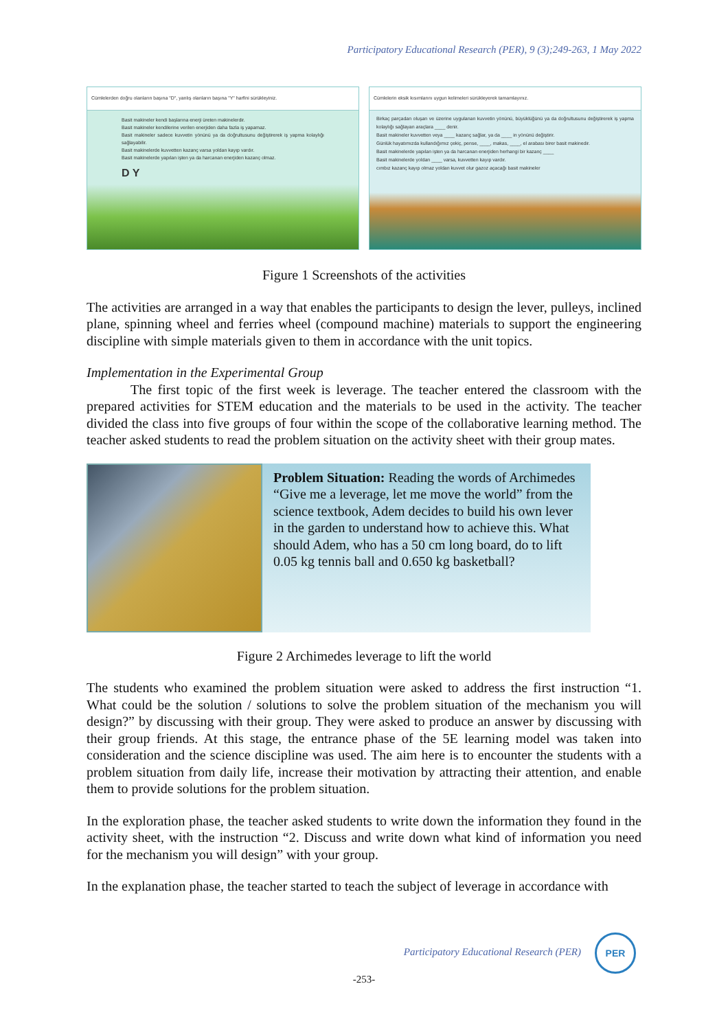Participatory Educational Research (PER), 9 (3);249-263, 1 May 2022
Cümlelerden doğru olanların başına "D", yanlış olanların başına "Y" harfini sürükleyiniz.
Basit makineler kendi başlarına enerji üreten makinelerdir.
Basit makineler kendilerine verilen enerjiden daha fazla iş yapamaz.
Basit makineler sadece kuvvetin yönünü ya da doğrultusunu değiştirerek iş yapma kolaylığı sağlayabilir.
Basit makinelerde kuvvetten kazanç varsa yoldan kayıp vardır.
Basit makinelerde yapılan işten ya da harcanan enerjiden kazanç olmaz.
D Y
Cümlelerin eksik kısımlarını uygun kelimeleri sürükleyerek tamamlayınız.
Birkaç parçadan oluşan ve üzerine uygulanan kuvvetin yönünü, büyüklüğünü ya da doğrultusunu değiştirerek iş yapma kolaylığı sağlayan araçlara ____ denir.
Basit makineler kuvvetten veya ____ kazanç sağlar, ya da ____ in yönünü değiştirir.
Günlük hayatımızda kullandığımız çekiç, pense, ____, makas, ____, el arabası birer basit makinedir.
Basit makinelerde yapılan işten ya da harcanan enerjiden herhangi bir kazanç ____
Basit makinelerde yoldan ____ varsa, kuvvetten kayıp vardır.
cımbız kazanç kayıp olmaz yoldan kuvvet olur gazoz açacağı basit makineler
Figure 1 Screenshots of the activities
The activities are arranged in a way that enables the participants to design the lever, pulleys, inclined plane, spinning wheel and ferries wheel (compound machine) materials to support the engineering discipline with simple materials given to them in accordance with the unit topics.
Implementation in the Experimental Group
The first topic of the first week is leverage. The teacher entered the classroom with the prepared activities for STEM education and the materials to be used in the activity. The teacher divided the class into five groups of four within the scope of the collaborative learning method. The teacher asked students to read the problem situation on the activity sheet with their group mates.
Problem Situation: Reading the words of Archimedes “Give me a leverage, let me move the world” from the science textbook, Adem decides to build his own lever in the garden to understand how to achieve this. What should Adem, who has a 50 cm long board, do to lift 0.05 kg tennis ball and 0.650 kg basketball?
Figure 2 Archimedes leverage to lift the world
The students who examined the problem situation were asked to address the first instruction “1. What could be the solution / solutions to solve the problem situation of the mechanism you will design?” by discussing with their group. They were asked to produce an answer by discussing with their group friends. At this stage, the entrance phase of the 5E learning model was taken into consideration and the science discipline was used. The aim here is to encounter the students with a problem situation from daily life, increase their motivation by attracting their attention, and enable them to provide solutions for the problem situation.
In the exploration phase, the teacher asked students to write down the information they found in the activity sheet, with the instruction “2. Discuss and write down what kind of information you need for the mechanism you will design” with your group.
In the explanation phase, the teacher started to teach the subject of leverage in accordance with
Participatory Educational Research (PER)
PER
-253-